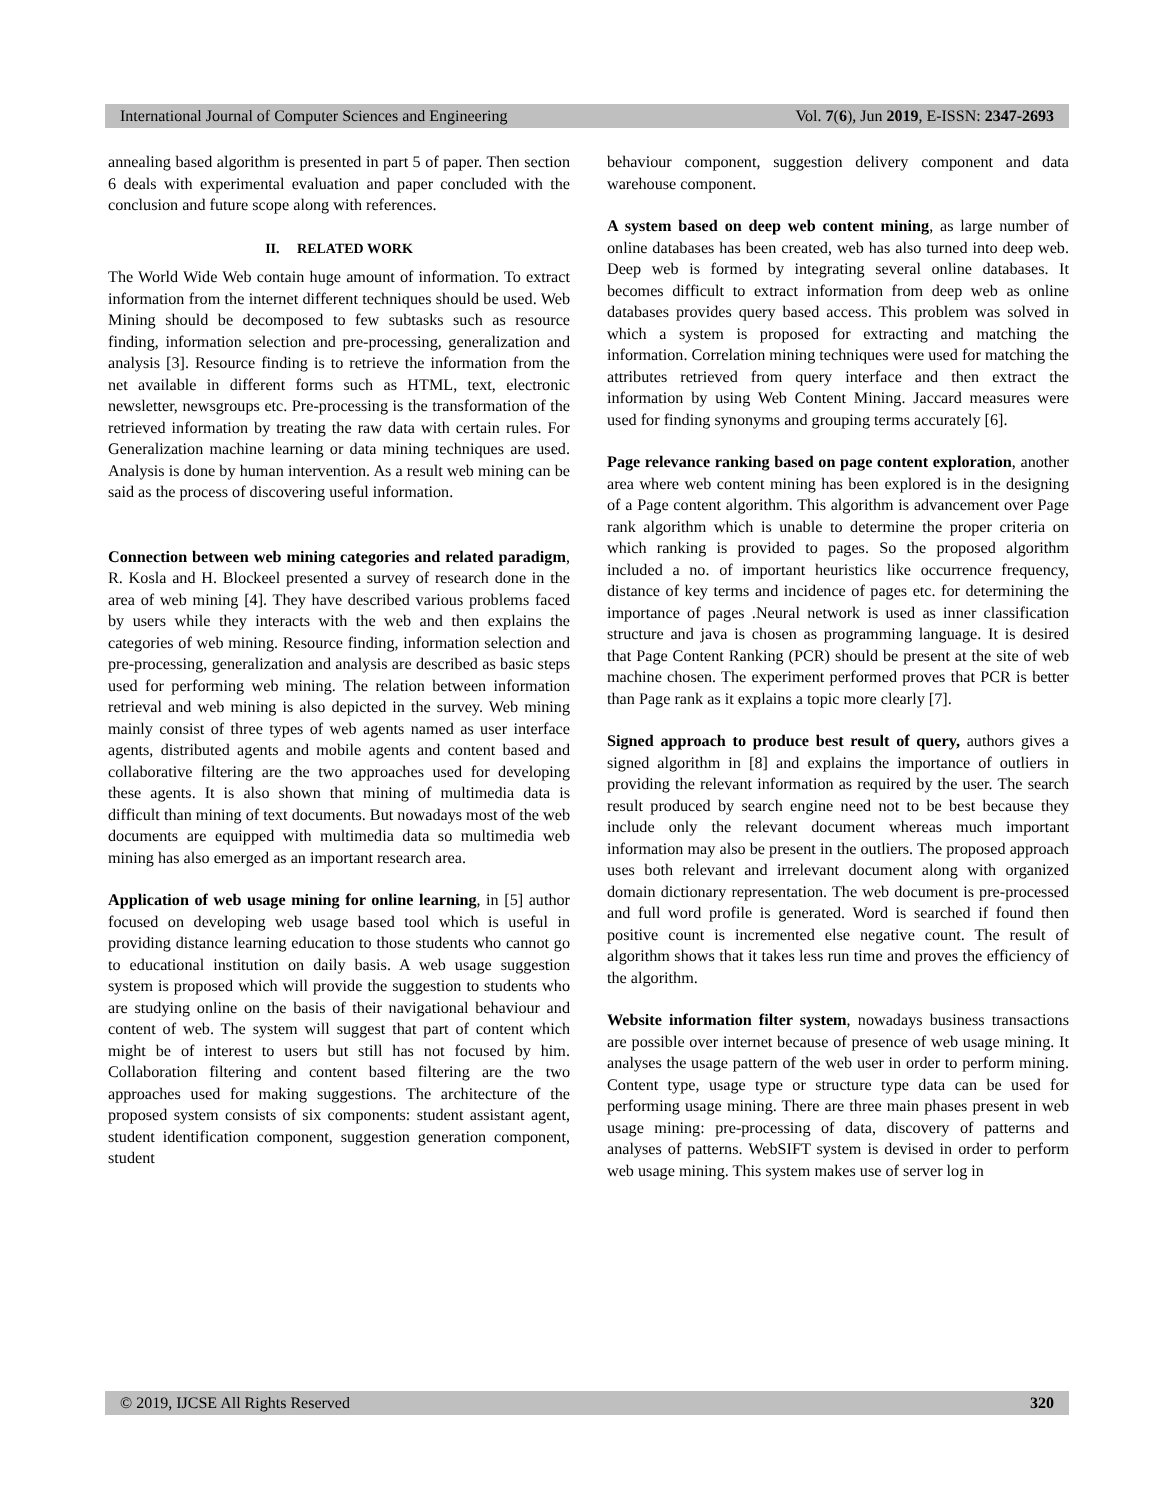International Journal of Computer Sciences and Engineering Vol. 7(6), Jun 2019, E-ISSN: 2347-2693
annealing based algorithm is presented in part 5 of paper. Then section 6 deals with experimental evaluation and paper concluded with the conclusion and future scope along with references.
II. RELATED WORK
The World Wide Web contain huge amount of information. To extract information from the internet different techniques should be used. Web Mining should be decomposed to few subtasks such as resource finding, information selection and pre-processing, generalization and analysis [3]. Resource finding is to retrieve the information from the net available in different forms such as HTML, text, electronic newsletter, newsgroups etc. Pre-processing is the transformation of the retrieved information by treating the raw data with certain rules. For Generalization machine learning or data mining techniques are used. Analysis is done by human intervention. As a result web mining can be said as the process of discovering useful information.
Connection between web mining categories and related paradigm, R. Kosla and H. Blockeel presented a survey of research done in the area of web mining [4]. They have described various problems faced by users while they interacts with the web and then explains the categories of web mining. Resource finding, information selection and pre-processing, generalization and analysis are described as basic steps used for performing web mining. The relation between information retrieval and web mining is also depicted in the survey. Web mining mainly consist of three types of web agents named as user interface agents, distributed agents and mobile agents and content based and collaborative filtering are the two approaches used for developing these agents. It is also shown that mining of multimedia data is difficult than mining of text documents. But nowadays most of the web documents are equipped with multimedia data so multimedia web mining has also emerged as an important research area.
Application of web usage mining for online learning, in [5] author focused on developing web usage based tool which is useful in providing distance learning education to those students who cannot go to educational institution on daily basis. A web usage suggestion system is proposed which will provide the suggestion to students who are studying online on the basis of their navigational behaviour and content of web. The system will suggest that part of content which might be of interest to users but still has not focused by him. Collaboration filtering and content based filtering are the two approaches used for making suggestions. The architecture of the proposed system consists of six components: student assistant agent, student identification component, suggestion generation component, student
behaviour component, suggestion delivery component and data warehouse component.
A system based on deep web content mining, as large number of online databases has been created, web has also turned into deep web. Deep web is formed by integrating several online databases. It becomes difficult to extract information from deep web as online databases provides query based access. This problem was solved in which a system is proposed for extracting and matching the information. Correlation mining techniques were used for matching the attributes retrieved from query interface and then extract the information by using Web Content Mining. Jaccard measures were used for finding synonyms and grouping terms accurately [6].
Page relevance ranking based on page content exploration, another area where web content mining has been explored is in the designing of a Page content algorithm. This algorithm is advancement over Page rank algorithm which is unable to determine the proper criteria on which ranking is provided to pages. So the proposed algorithm included a no. of important heuristics like occurrence frequency, distance of key terms and incidence of pages etc. for determining the importance of pages .Neural network is used as inner classification structure and java is chosen as programming language. It is desired that Page Content Ranking (PCR) should be present at the site of web machine chosen. The experiment performed proves that PCR is better than Page rank as it explains a topic more clearly [7].
Signed approach to produce best result of query, authors gives a signed algorithm in [8] and explains the importance of outliers in providing the relevant information as required by the user. The search result produced by search engine need not to be best because they include only the relevant document whereas much important information may also be present in the outliers. The proposed approach uses both relevant and irrelevant document along with organized domain dictionary representation. The web document is pre-processed and full word profile is generated. Word is searched if found then positive count is incremented else negative count. The result of algorithm shows that it takes less run time and proves the efficiency of the algorithm.
Website information filter system, nowadays business transactions are possible over internet because of presence of web usage mining. It analyses the usage pattern of the web user in order to perform mining. Content type, usage type or structure type data can be used for performing usage mining. There are three main phases present in web usage mining: pre-processing of data, discovery of patterns and analyses of patterns. WebSIFT system is devised in order to perform web usage mining. This system makes use of server log in
© 2019, IJCSE All Rights Reserved 320